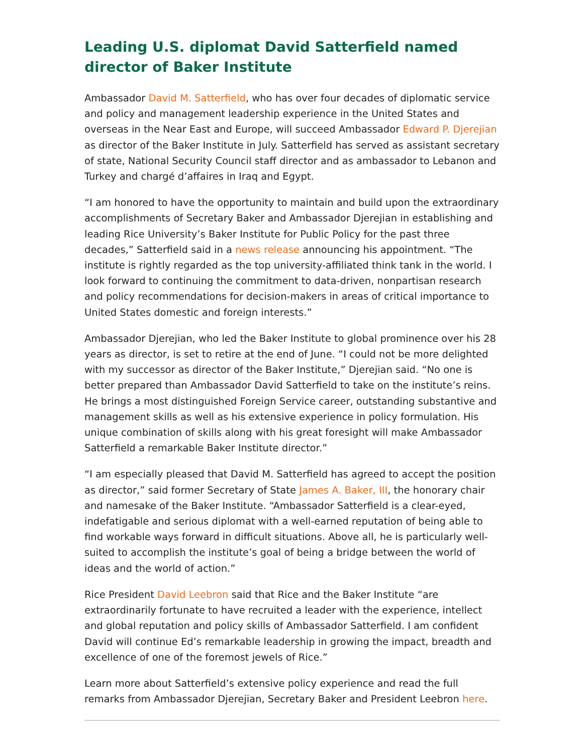Leading U.S. diplomat David Satterfield named director of Baker Institute
Ambassador David M. Satterfield, who has over four decades of diplomatic service and policy and management leadership experience in the United States and overseas in the Near East and Europe, will succeed Ambassador Edward P. Djerejian as director of the Baker Institute in July. Satterfield has served as assistant secretary of state, National Security Council staff director and as ambassador to Lebanon and Turkey and chargé d’affaires in Iraq and Egypt.
“I am honored to have the opportunity to maintain and build upon the extraordinary accomplishments of Secretary Baker and Ambassador Djerejian in establishing and leading Rice University’s Baker Institute for Public Policy for the past three decades,” Satterfield said in a news release announcing his appointment. “The institute is rightly regarded as the top university-affiliated think tank in the world. I look forward to continuing the commitment to data-driven, nonpartisan research and policy recommendations for decision-makers in areas of critical importance to United States domestic and foreign interests.”
Ambassador Djerejian, who led the Baker Institute to global prominence over his 28 years as director, is set to retire at the end of June. “I could not be more delighted with my successor as director of the Baker Institute,” Djerejian said. “No one is better prepared than Ambassador David Satterfield to take on the institute’s reins. He brings a most distinguished Foreign Service career, outstanding substantive and management skills as well as his extensive experience in policy formulation. His unique combination of skills along with his great foresight will make Ambassador Satterfield a remarkable Baker Institute director.”
“I am especially pleased that David M. Satterfield has agreed to accept the position as director,” said former Secretary of State James A. Baker, III, the honorary chair and namesake of the Baker Institute. “Ambassador Satterfield is a clear-eyed, indefatigable and serious diplomat with a well-earned reputation of being able to find workable ways forward in difficult situations. Above all, he is particularly well-suited to accomplish the institute’s goal of being a bridge between the world of ideas and the world of action.”
Rice President David Leebron said that Rice and the Baker Institute “are extraordinarily fortunate to have recruited a leader with the experience, intellect and global reputation and policy skills of Ambassador Satterfield. I am confident David will continue Ed’s remarkable leadership in growing the impact, breadth and excellence of one of the foremost jewels of Rice.”
Learn more about Satterfield’s extensive policy experience and read the full remarks from Ambassador Djerejian, Secretary Baker and President Leebron here.